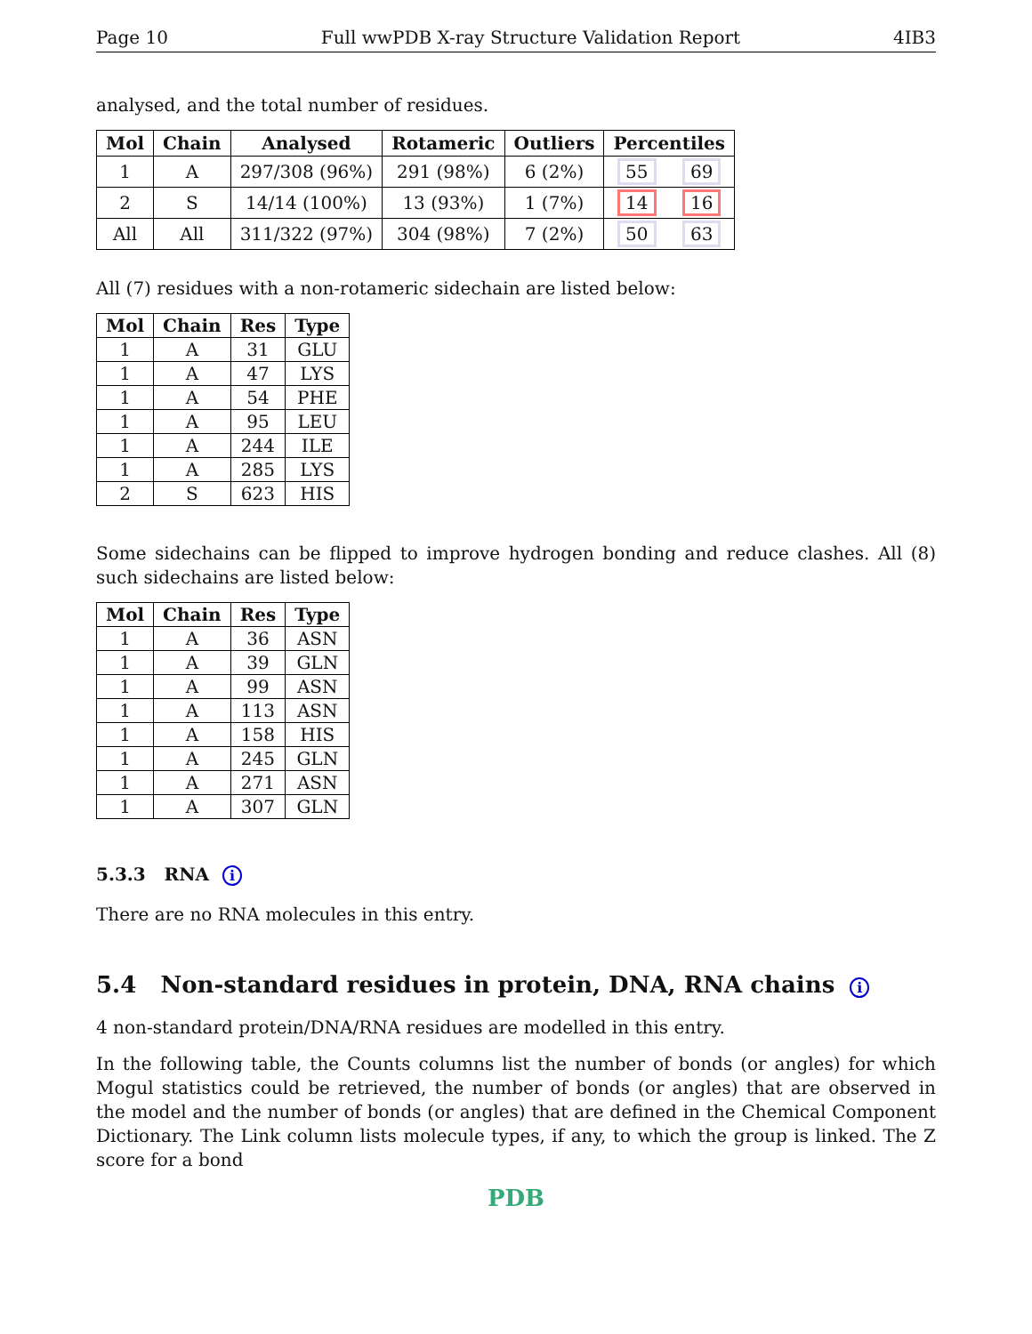Page 10 Full wwPDB X-ray Structure Validation Report 4IB3
analysed, and the total number of residues.
| Mol | Chain | Analysed | Rotameric | Outliers | Percentiles | |
| --- | --- | --- | --- | --- | --- | --- |
| 1 | A | 297/308 (96%) | 291 (98%) | 6 (2%) | 55 | 69 |
| 2 | S | 14/14 (100%) | 13 (93%) | 1 (7%) | 14 | 16 |
| All | All | 311/322 (97%) | 304 (98%) | 7 (2%) | 50 | 63 |
All (7) residues with a non-rotameric sidechain are listed below:
| Mol | Chain | Res | Type |
| --- | --- | --- | --- |
| 1 | A | 31 | GLU |
| 1 | A | 47 | LYS |
| 1 | A | 54 | PHE |
| 1 | A | 95 | LEU |
| 1 | A | 244 | ILE |
| 1 | A | 285 | LYS |
| 2 | S | 623 | HIS |
Some sidechains can be flipped to improve hydrogen bonding and reduce clashes. All (8) such sidechains are listed below:
| Mol | Chain | Res | Type |
| --- | --- | --- | --- |
| 1 | A | 36 | ASN |
| 1 | A | 39 | GLN |
| 1 | A | 99 | ASN |
| 1 | A | 113 | ASN |
| 1 | A | 158 | HIS |
| 1 | A | 245 | GLN |
| 1 | A | 271 | ASN |
| 1 | A | 307 | GLN |
5.3.3 RNA i
There are no RNA molecules in this entry.
5.4 Non-standard residues in protein, DNA, RNA chains i
4 non-standard protein/DNA/RNA residues are modelled in this entry.
In the following table, the Counts columns list the number of bonds (or angles) for which Mogul statistics could be retrieved, the number of bonds (or angles) that are observed in the model and the number of bonds (or angles) that are defined in the Chemical Component Dictionary. The Link column lists molecule types, if any, to which the group is linked. The Z score for a bond
PDB